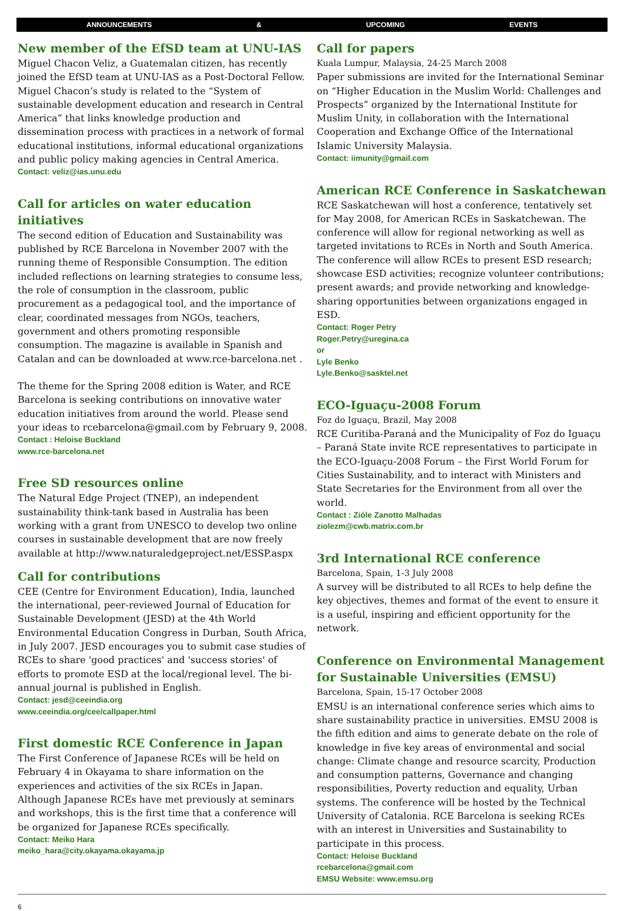ANNOUNCEMENTS & UPCOMING EVENTS
New member of the EfSD team at UNU-IAS
Miguel Chacon Veliz, a Guatemalan citizen, has recently joined the EfSD team at UNU-IAS as a Post-Doctoral Fellow. Miguel Chacon’s study is related to the “System of sustainable development education and research in Central America” that links knowledge production and dissemination process with practices in a network of formal educational institutions, informal educational organizations and public policy making agencies in Central America.
Contact: veliz@ias.unu.edu
Call for articles on water education initiatives
The second edition of Education and Sustainability was published by RCE Barcelona in November 2007 with the running theme of Responsible Consumption. The edition included reflections on learning strategies to consume less, the role of consumption in the classroom, public procurement as a pedagogical tool, and the importance of clear, coordinated messages from NGOs, teachers, government and others promoting responsible consumption. The magazine is available in Spanish and Catalan and can be downloaded at www.rce-barcelona.net .
The theme for the Spring 2008 edition is Water, and RCE Barcelona is seeking contributions on innovative water education initiatives from around the world. Please send your ideas to rcebarcelona@gmail.com by February 9, 2008.
Contact : Heloise Buckland
www.rce-barcelona.net
Free SD resources online
The Natural Edge Project (TNEP), an independent sustainability think-tank based in Australia has been working with a grant from UNESCO to develop two online courses in sustainable development that are now freely available at http://www.naturaledgeproject.net/ESSP.aspx
Call for contributions
CEE (Centre for Environment Education), India, launched the international, peer-reviewed Journal of Education for Sustainable Development (JESD) at the 4th World Environmental Education Congress in Durban, South Africa, in July 2007. JESD encourages you to submit case studies of RCEs to share 'good practices' and 'success stories' of efforts to promote ESD at the local/regional level. The bi-annual journal is published in English.
Contact: jesd@ceeindia.org
www.ceeindia.org/cee/callpaper.html
First domestic RCE Conference in Japan
The First Conference of Japanese RCEs will be held on February 4 in Okayama to share information on the experiences and activities of the six RCEs in Japan. Although Japanese RCEs have met previously at seminars and workshops, this is the first time that a conference will be organized for Japanese RCEs specifically.
Contact: Meiko Hara
meiko_hara@city.okayama.okayama.jp
Call for papers
Kuala Lumpur, Malaysia, 24-25 March 2008
Paper submissions are invited for the International Seminar on “Higher Education in the Muslim World: Challenges and Prospects” organized by the International Institute for Muslim Unity, in collaboration with the International Cooperation and Exchange Office of the International Islamic University Malaysia.
Contact: iimunity@gmail.com
American RCE Conference in Saskatchewan
RCE Saskatchewan will host a conference, tentatively set for May 2008, for American RCEs in Saskatchewan. The conference will allow for regional networking as well as targeted invitations to RCEs in North and South America. The conference will allow RCEs to present ESD research; showcase ESD activities; recognize volunteer contributions; present awards; and provide networking and knowledge-sharing opportunities between organizations engaged in ESD.
Contact: Roger Petry
Roger.Petry@uregina.ca
or
Lyle Benko
Lyle.Benko@sasktel.net
ECO-Iguaçu-2008 Forum
Foz do Iguaçu, Brazil, May 2008
RCE Curitiba-Paraná and the Municipality of Foz do Iguaçu – Paraná State invite RCE representatives to participate in the ECO-Iguaçu-2008 Forum – the First World Forum for Cities Sustainability, and to interact with Ministers and State Secretaries for the Environment from all over the world.
Contact : Zióle Zanotto Malhadas
ziolezm@cwb.matrix.com.br
3rd International RCE conference
Barcelona, Spain, 1-3 July 2008
A survey will be distributed to all RCEs to help define the key objectives, themes and format of the event to ensure it is a useful, inspiring and efficient opportunity for the network.
Conference on Environmental Management for Sustainable Universities (EMSU)
Barcelona, Spain, 15-17 October 2008
EMSU is an international conference series which aims to share sustainability practice in universities. EMSU 2008 is the fifth edition and aims to generate debate on the role of knowledge in five key areas of environmental and social change: Climate change and resource scarcity, Production and consumption patterns, Governance and changing responsibilities, Poverty reduction and equality, Urban systems. The conference will be hosted by the Technical University of Catalonia. RCE Barcelona is seeking RCEs with an interest in Universities and Sustainability to participate in this process.
Contact: Heloise Buckland
rcebarcelona@gmail.com
EMSU Website: www.emsu.org
6